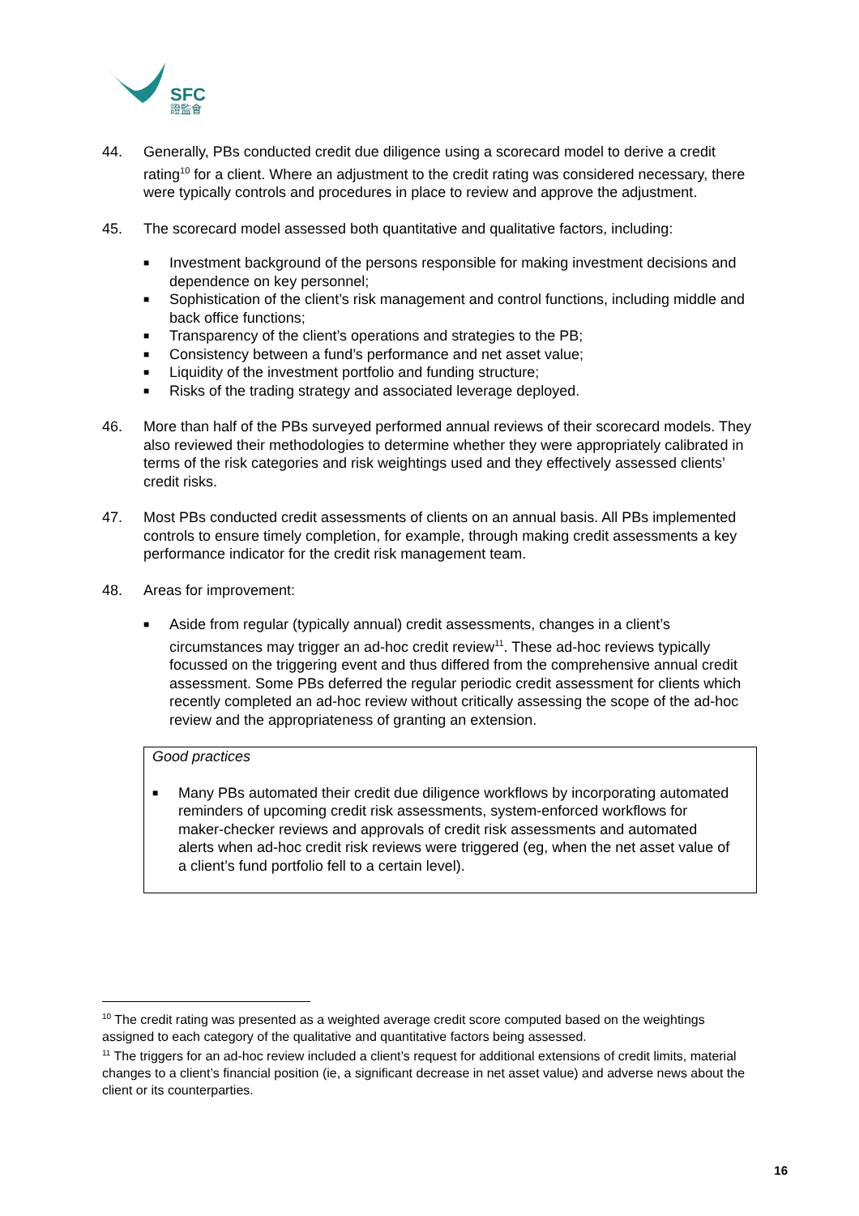SFC
證監會
44. Generally, PBs conducted credit due diligence using a scorecard model to derive a credit rating<sup>10</sup> for a client. Where an adjustment to the credit rating was considered necessary, there were typically controls and procedures in place to review and approve the adjustment.
45. The scorecard model assessed both quantitative and qualitative factors, including:
■ Investment background of the persons responsible for making investment decisions and dependence on key personnel;
■ Sophistication of the client’s risk management and control functions, including middle and back office functions;
■ Transparency of the client’s operations and strategies to the PB;
■ Consistency between a fund’s performance and net asset value;
■ Liquidity of the investment portfolio and funding structure;
■ Risks of the trading strategy and associated leverage deployed.
46. More than half of the PBs surveyed performed annual reviews of their scorecard models. They also reviewed their methodologies to determine whether they were appropriately calibrated in terms of the risk categories and risk weightings used and they effectively assessed clients’ credit risks.
47. Most PBs conducted credit assessments of clients on an annual basis. All PBs implemented controls to ensure timely completion, for example, through making credit assessments a key performance indicator for the credit risk management team.
48. Areas for improvement:
■ Aside from regular (typically annual) credit assessments, changes in a client’s circumstances may trigger an ad-hoc credit review<sup>11</sup>. These ad-hoc reviews typically focussed on the triggering event and thus differed from the comprehensive annual credit assessment. Some PBs deferred the regular periodic credit assessment for clients which recently completed an ad-hoc review without critically assessing the scope of the ad-hoc review and the appropriateness of granting an extension.
Good practices
■ Many PBs automated their credit due diligence workflows by incorporating automated reminders of upcoming credit risk assessments, system-enforced workflows for maker-checker reviews and approvals of credit risk assessments and automated alerts when ad-hoc credit risk reviews were triggered (eg, when the net asset value of a client’s fund portfolio fell to a certain level).
<sup>10</sup> The credit rating was presented as a weighted average credit score computed based on the weightings assigned to each category of the qualitative and quantitative factors being assessed.
<sup>11</sup> The triggers for an ad-hoc review included a client’s request for additional extensions of credit limits, material changes to a client’s financial position (ie, a significant decrease in net asset value) and adverse news about the client or its counterparties.
16